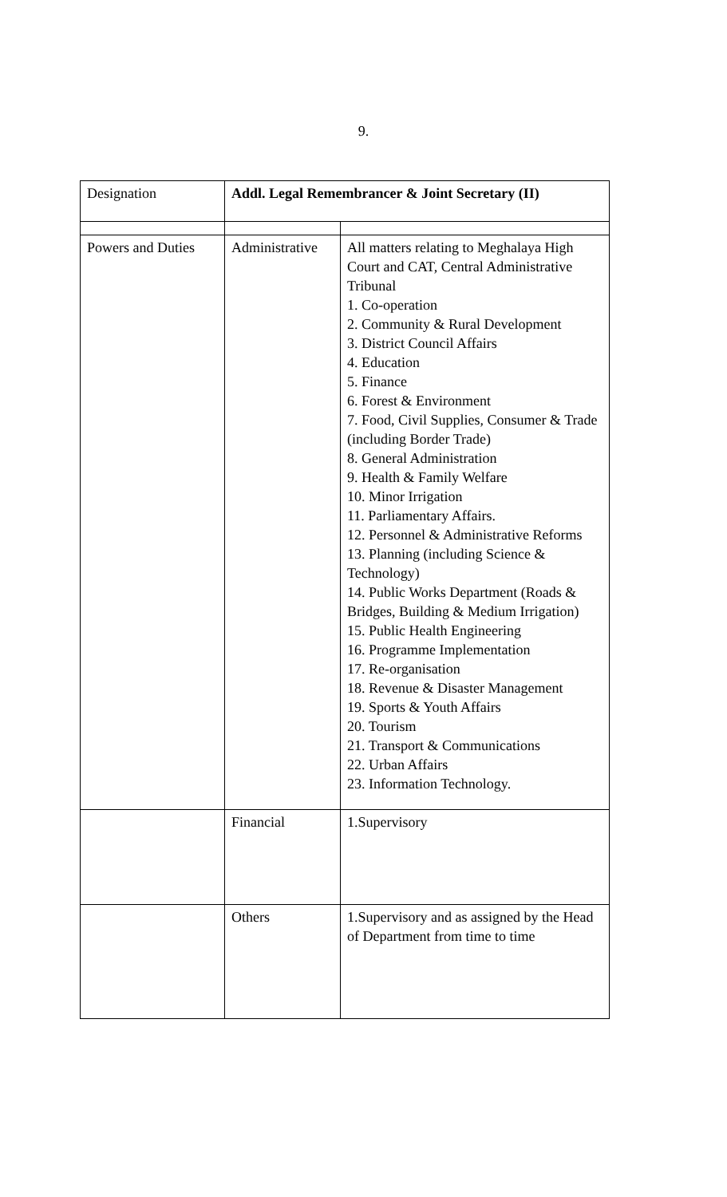9.
| Designation | Addl. Legal Remembrancer & Joint Secretary (II) | |
| Powers and Duties | Administrative | All matters relating to Meghalaya High Court and CAT, Central Administrative Tribunal 1. Co-operation 2. Community & Rural Development 3. District Council Affairs 4. Education 5. Finance 6. Forest & Environment 7. Food, Civil Supplies, Consumer & Trade (including Border Trade) 8. General Administration 9. Health & Family Welfare 10. Minor Irrigation 11. Parliamentary Affairs. 12. Personnel & Administrative Reforms 13. Planning (including Science & Technology) 14. Public Works Department (Roads & Bridges, Building & Medium Irrigation) 15. Public Health Engineering 16. Programme Implementation 17. Re-organisation 18. Revenue & Disaster Management 19. Sports & Youth Affairs 20. Tourism 21. Transport & Communications 22. Urban Affairs 23. Information Technology. |
| | Financial | 1.Supervisory |
| | Others | 1.Supervisory and as assigned by the Head of Department from time to time |